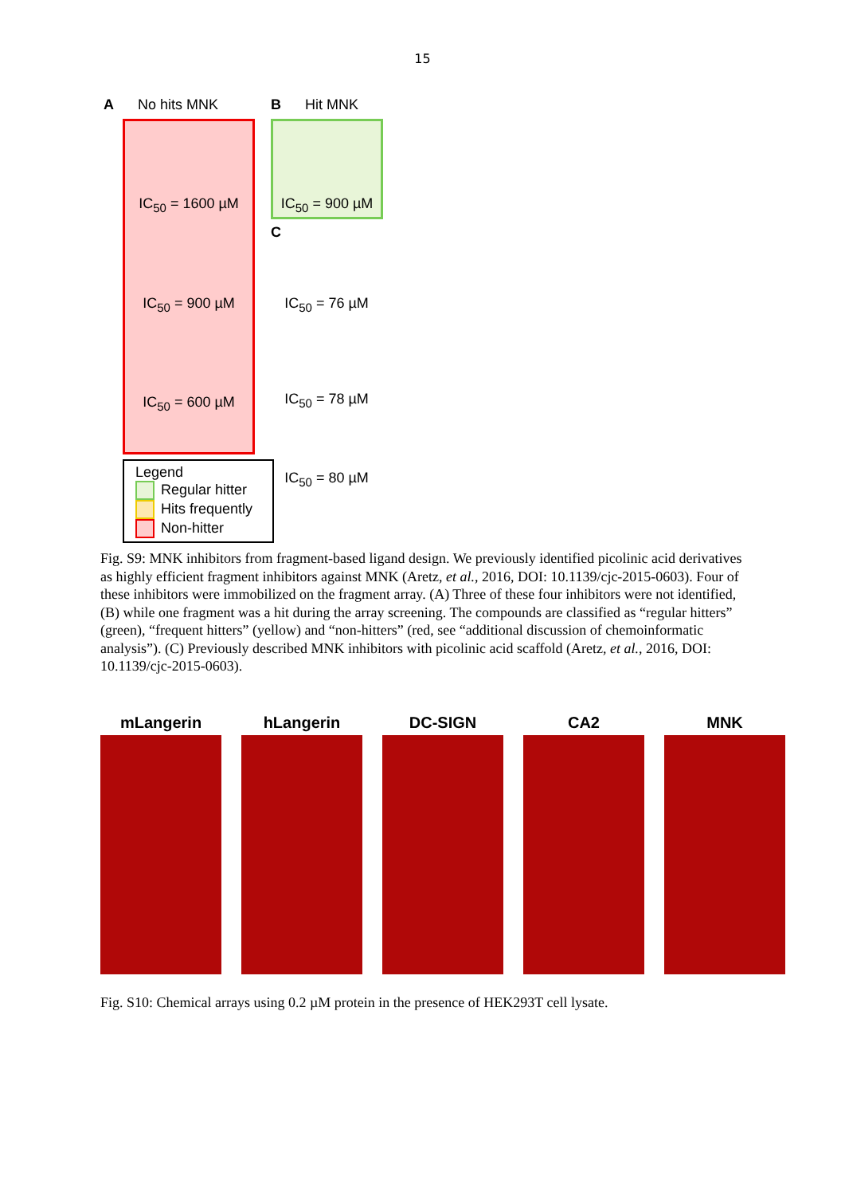15
A No hits MNK
IC<sub>50</sub> = 1600 µM
IC<sub>50</sub> = 900 µM
IC<sub>50</sub> = 600 µM
Legend
Regular hitter
Hits frequently
Non-hitter
B Hit MNK
IC<sub>50</sub> = 900 µM
C
IC<sub>50</sub> = 76 µM
IC<sub>50</sub> = 78 µM
IC<sub>50</sub> = 80 µM
Fig. S9: MNK inhibitors from fragment-based ligand design. We previously identified picolinic acid derivatives as highly efficient fragment inhibitors against MNK (Aretz, et al., 2016, DOI: 10.1139/cjc-2015-0603). Four of these inhibitors were immobilized on the fragment array. (A) Three of these four inhibitors were not identified, (B) while one fragment was a hit during the array screening. The compounds are classified as “regular hitters” (green), “frequent hitters” (yellow) and “non-hitters” (red, see “additional discussion of chemoinformatic analysis”). (C) Previously described MNK inhibitors with picolinic acid scaffold (Aretz, et al., 2016, DOI: 10.1139/cjc-2015-0603).
mLangerin hLangerin DC-SIGN CA2 MNK
Fig. S10: Chemical arrays using 0.2 µM protein in the presence of HEK293T cell lysate.